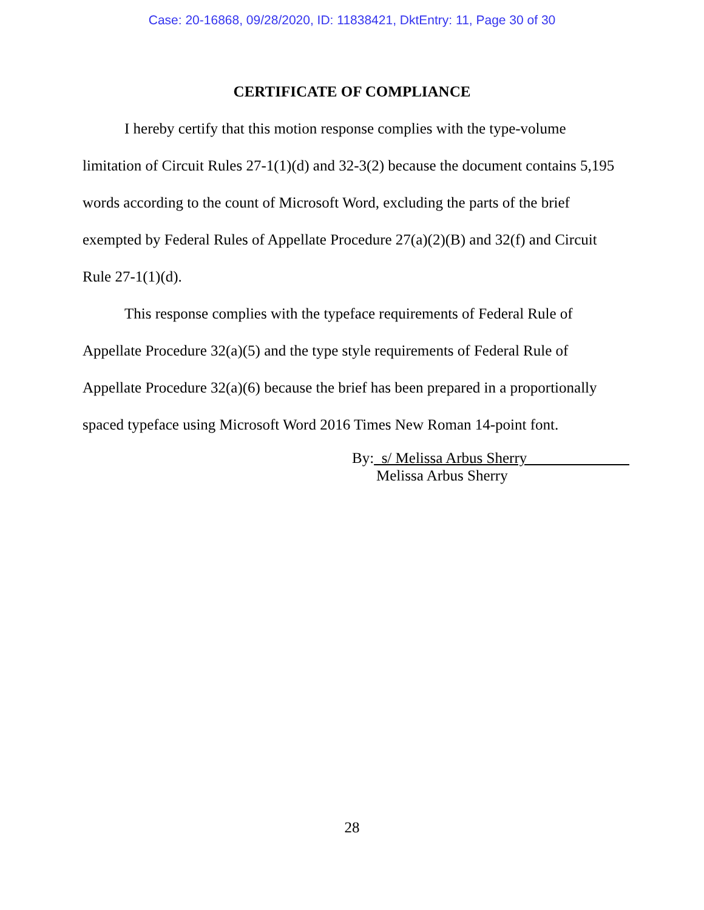Case: 20-16868, 09/28/2020, ID: 11838421, DktEntry: 11, Page 30 of 30
CERTIFICATE OF COMPLIANCE
I hereby certify that this motion response complies with the type-volume limitation of Circuit Rules 27-1(1)(d) and 32-3(2) because the document contains 5,195 words according to the count of Microsoft Word, excluding the parts of the brief exempted by Federal Rules of Appellate Procedure 27(a)(2)(B) and 32(f) and Circuit Rule 27-1(1)(d).
This response complies with the typeface requirements of Federal Rule of Appellate Procedure 32(a)(5) and the type style requirements of Federal Rule of Appellate Procedure 32(a)(6) because the brief has been prepared in a proportionally spaced typeface using Microsoft Word 2016 Times New Roman 14-point font.
By: s/ Melissa Arbus Sherry
Melissa Arbus Sherry
28